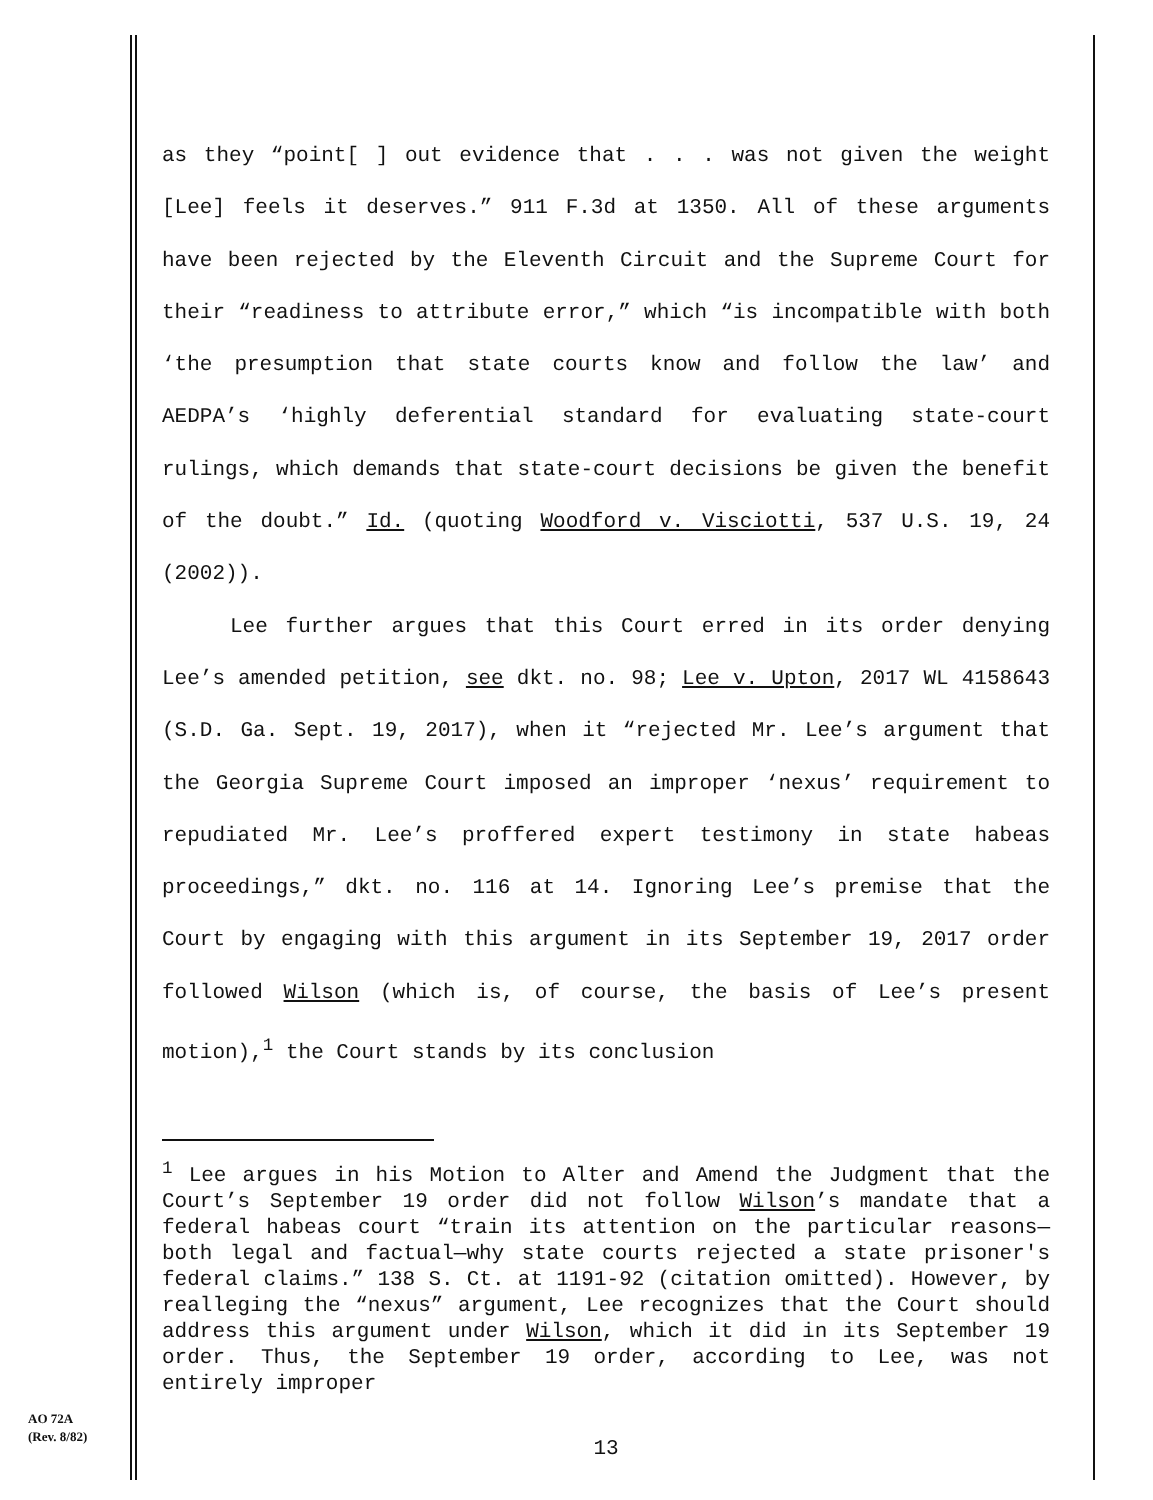as they “point[ ] out evidence that . . . was not given the weight [Lee] feels it deserves.” 911 F.3d at 1350. All of these arguments have been rejected by the Eleventh Circuit and the Supreme Court for their “readiness to attribute error,” which “is incompatible with both ‘the presumption that state courts know and follow the law’ and AEDPA’s ‘highly deferential standard for evaluating state-court rulings, which demands that state-court decisions be given the benefit of the doubt.” Id. (quoting Woodford v. Visciotti, 537 U.S. 19, 24 (2002)).
Lee further argues that this Court erred in its order denying Lee’s amended petition, see dkt. no. 98; Lee v. Upton, 2017 WL 4158643 (S.D. Ga. Sept. 19, 2017), when it “rejected Mr. Lee’s argument that the Georgia Supreme Court imposed an improper ‘nexus’ requirement to repudiated Mr. Lee’s proffered expert testimony in state habeas proceedings,” dkt. no. 116 at 14. Ignoring Lee’s premise that the Court by engaging with this argument in its September 19, 2017 order followed Wilson (which is, of course, the basis of Lee’s present motion),<sup>1</sup> the Court stands by its conclusion
<sup>1</sup> Lee argues in his Motion to Alter and Amend the Judgment that the Court’s September 19 order did not follow Wilson’s mandate that a federal habeas court “train its attention on the particular reasons—both legal and factual—why state courts rejected a state prisoner's federal claims.” 138 S. Ct. at 1191-92 (citation omitted). However, by realleging the “nexus” argument, Lee recognizes that the Court should address this argument under Wilson, which it did in its September 19 order. Thus, the September 19 order, according to Lee, was not entirely improper
13
AO 72A
(Rev. 8/82)